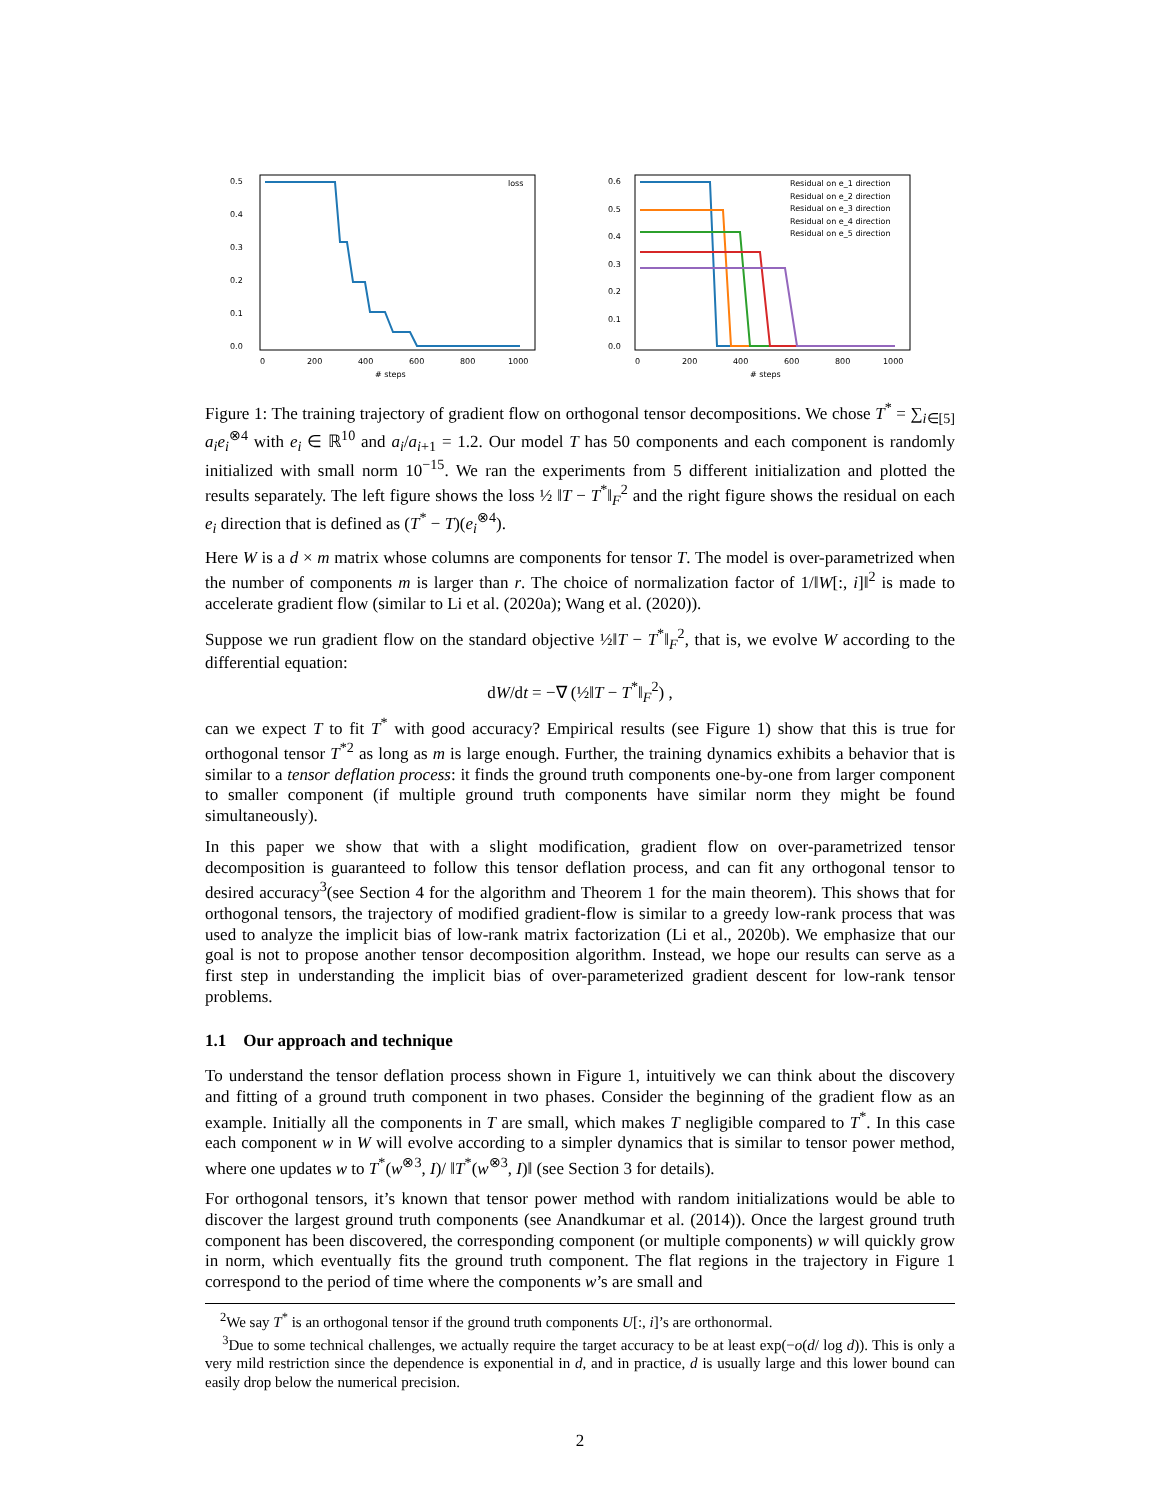0.5
0.4
0.3
0.2
0.1
0.0
0
200
400
600
800
1000
# steps
loss
0.6
0.5
0.4
0.3
0.2
0.1
0.0
0
200
400
600
800
1000
# steps
Residual on e_1 direction
Residual on e_2 direction
Residual on e_3 direction
Residual on e_4 direction
Residual on e_5 direction
Figure 1: The training trajectory of gradient flow on orthogonal tensor decompositions. We chose T<sup>*</sup> = ∑<sub>i∈[5]</sub> a<sub>i</sub>e<sub>i</sub><sup>⊗4</sup> with e<sub>i</sub> ∈ ℝ<sup>10</sup> and a<sub>i</sub>/a<sub>i+1</sub> = 1.2. Our model T has 50 components and each component is randomly initialized with small norm 10<sup>−15</sup>. We ran the experiments from 5 different initialization and plotted the results separately. The left figure shows the loss ½ ‖T − T<sup>*</sup>‖<sub>F</sub><sup>2</sup> and the right figure shows the residual on each e<sub>i</sub> direction that is defined as (T<sup>*</sup> − T)(e<sub>i</sub><sup>⊗4</sup>).
Here W is a d × m matrix whose columns are components for tensor T. The model is over-parametrized when the number of components m is larger than r. The choice of normalization factor of 1/‖W[:, i]‖<sup>2</sup> is made to accelerate gradient flow (similar to Li et al. (2020a); Wang et al. (2020)).
Suppose we run gradient flow on the standard objective ½‖T − T<sup>*</sup>‖<sub>F</sub><sup>2</sup>, that is, we evolve W according to the differential equation:
dW/dt = −∇ (½‖T − T<sup>*</sup>‖<sub>F</sub><sup>2</sup>) ,
can we expect T to fit T<sup>*</sup> with good accuracy? Empirical results (see Figure 1) show that this is true for orthogonal tensor T<sup>*2</sup> as long as m is large enough. Further, the training dynamics exhibits a behavior that is similar to a tensor deflation process: it finds the ground truth components one-by-one from larger component to smaller component (if multiple ground truth components have similar norm they might be found simultaneously).
In this paper we show that with a slight modification, gradient flow on over-parametrized tensor decomposition is guaranteed to follow this tensor deflation process, and can fit any orthogonal tensor to desired accuracy<sup>3</sup>(see Section 4 for the algorithm and Theorem 1 for the main theorem). This shows that for orthogonal tensors, the trajectory of modified gradient-flow is similar to a greedy low-rank process that was used to analyze the implicit bias of low-rank matrix factorization (Li et al., 2020b). We emphasize that our goal is not to propose another tensor decomposition algorithm. Instead, we hope our results can serve as a first step in understanding the implicit bias of over-parameterized gradient descent for low-rank tensor problems.
1.1 Our approach and technique
To understand the tensor deflation process shown in Figure 1, intuitively we can think about the discovery and fitting of a ground truth component in two phases. Consider the beginning of the gradient flow as an example. Initially all the components in T are small, which makes T negligible compared to T<sup>*</sup>. In this case each component w in W will evolve according to a simpler dynamics that is similar to tensor power method, where one updates w to T<sup>*</sup>(w<sup>⊗3</sup>, I)/ ‖T<sup>*</sup>(w<sup>⊗3</sup>, I)‖ (see Section 3 for details).
For orthogonal tensors, it’s known that tensor power method with random initializations would be able to discover the largest ground truth components (see Anandkumar et al. (2014)). Once the largest ground truth component has been discovered, the corresponding component (or multiple components) w will quickly grow in norm, which eventually fits the ground truth component. The flat regions in the trajectory in Figure 1 correspond to the period of time where the components w’s are small and
<sup>2</sup> We say T<sup>*</sup> is an orthogonal tensor if the ground truth components U[:, i]’s are orthonormal.
<sup>3</sup> Due to some technical challenges, we actually require the target accuracy to be at least exp(−o(d/ log d)). This is only a very mild restriction since the dependence is exponential in d, and in practice, d is usually large and this lower bound can easily drop below the numerical precision.
2